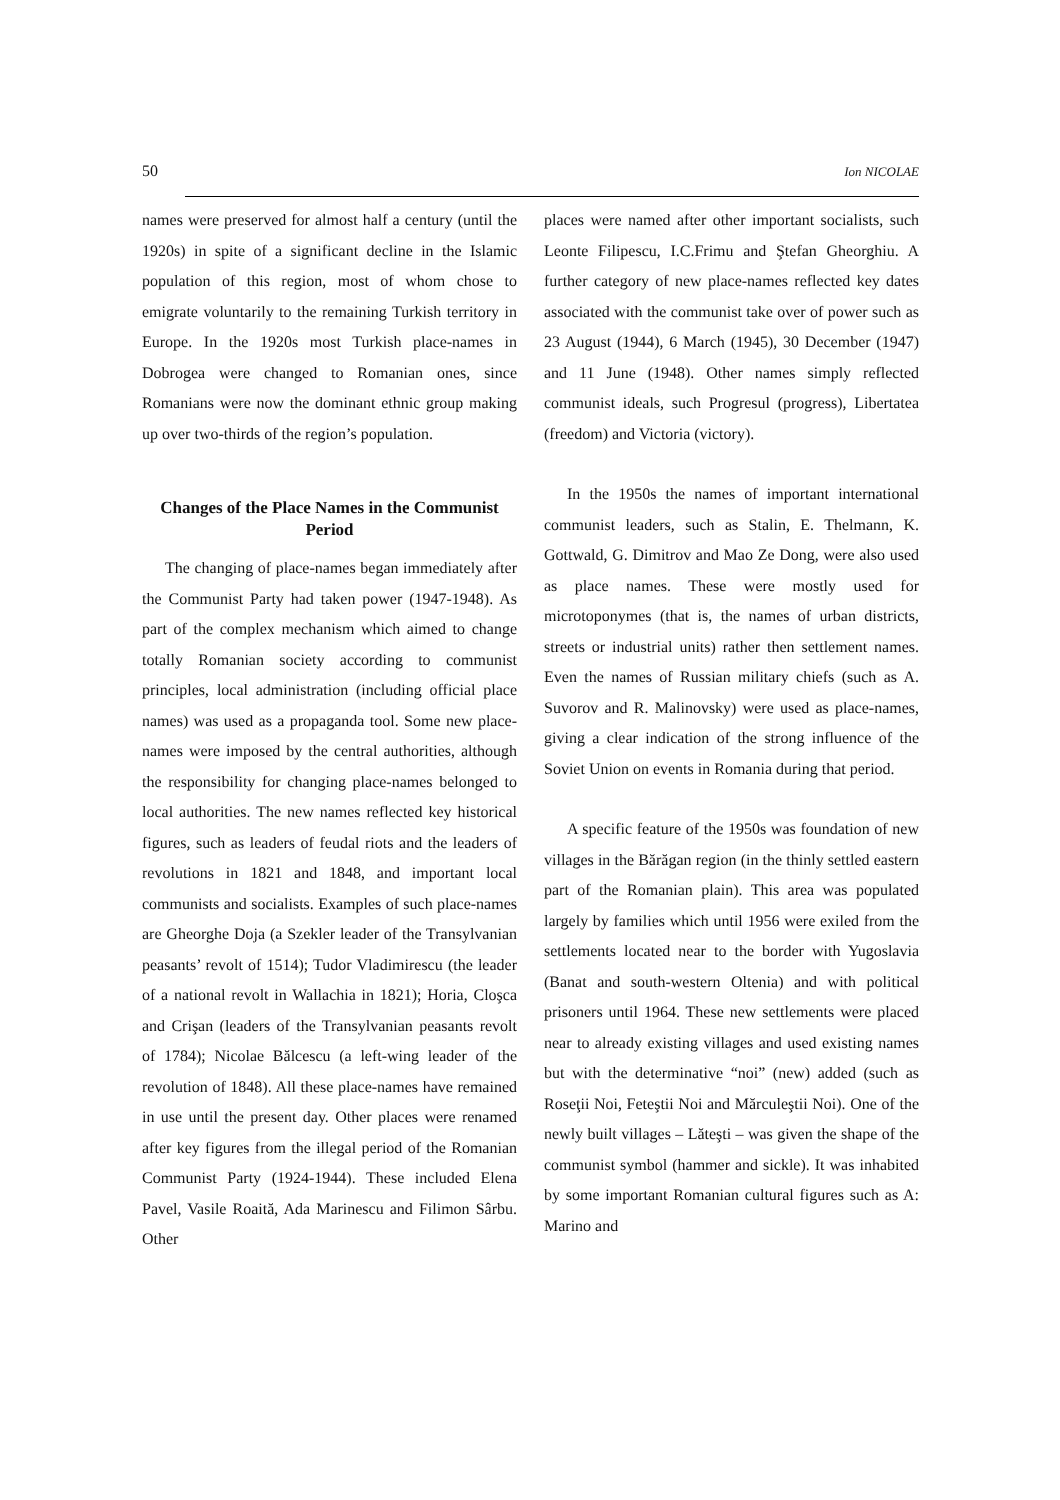50 Ion NICOLAE
names were preserved for almost half a century (until the 1920s) in spite of a significant decline in the Islamic population of this region, most of whom chose to emigrate voluntarily to the remaining Turkish territory in Europe. In the 1920s most Turkish place-names in Dobrogea were changed to Romanian ones, since Romanians were now the dominant ethnic group making up over two-thirds of the region’s population.
Changes of the Place Names in the Communist Period
The changing of place-names began immediately after the Communist Party had taken power (1947-1948). As part of the complex mechanism which aimed to change totally Romanian society according to communist principles, local administration (including official place names) was used as a propaganda tool. Some new place-names were imposed by the central authorities, although the responsibility for changing place-names belonged to local authorities. The new names reflected key historical figures, such as leaders of feudal riots and the leaders of revolutions in 1821 and 1848, and important local communists and socialists. Examples of such place-names are Gheorghe Doja (a Szekler leader of the Transylvanian peasants’ revolt of 1514); Tudor Vladimirescu (the leader of a national revolt in Wallachia in 1821); Horia, Cloşca and Crişan (leaders of the Transylvanian peasants revolt of 1784); Nicolae Bălcescu (a left-wing leader of the revolution of 1848). All these place-names have remained in use until the present day. Other places were renamed after key figures from the illegal period of the Romanian Communist Party (1924-1944). These included Elena Pavel, Vasile Roaită, Ada Marinescu and Filimon Sârbu. Other
places were named after other important socialists, such Leonte Filipescu, I.C.Frimu and Ştefan Gheorghiu. A further category of new place-names reflected key dates associated with the communist take over of power such as 23 August (1944), 6 March (1945), 30 December (1947) and 11 June (1948). Other names simply reflected communist ideals, such Progresul (progress), Libertatea (freedom) and Victoria (victory).
In the 1950s the names of important international communist leaders, such as Stalin, E. Thelmann, K. Gottwald, G. Dimitrov and Mao Ze Dong, were also used as place names. These were mostly used for microtoponymes (that is, the names of urban districts, streets or industrial units) rather then settlement names. Even the names of Russian military chiefs (such as A. Suvorov and R. Malinovsky) were used as place-names, giving a clear indication of the strong influence of the Soviet Union on events in Romania during that period.
A specific feature of the 1950s was foundation of new villages in the Bărăgan region (in the thinly settled eastern part of the Romanian plain). This area was populated largely by families which until 1956 were exiled from the settlements located near to the border with Yugoslavia (Banat and south-western Oltenia) and with political prisoners until 1964. These new settlements were placed near to already existing villages and used existing names but with the determinative “noi” (new) added (such as Roseţii Noi, Feteştii Noi and Mărculeştii Noi). One of the newly built villages – Lăteşti – was given the shape of the communist symbol (hammer and sickle). It was inhabited by some important Romanian cultural figures such as A: Marino and